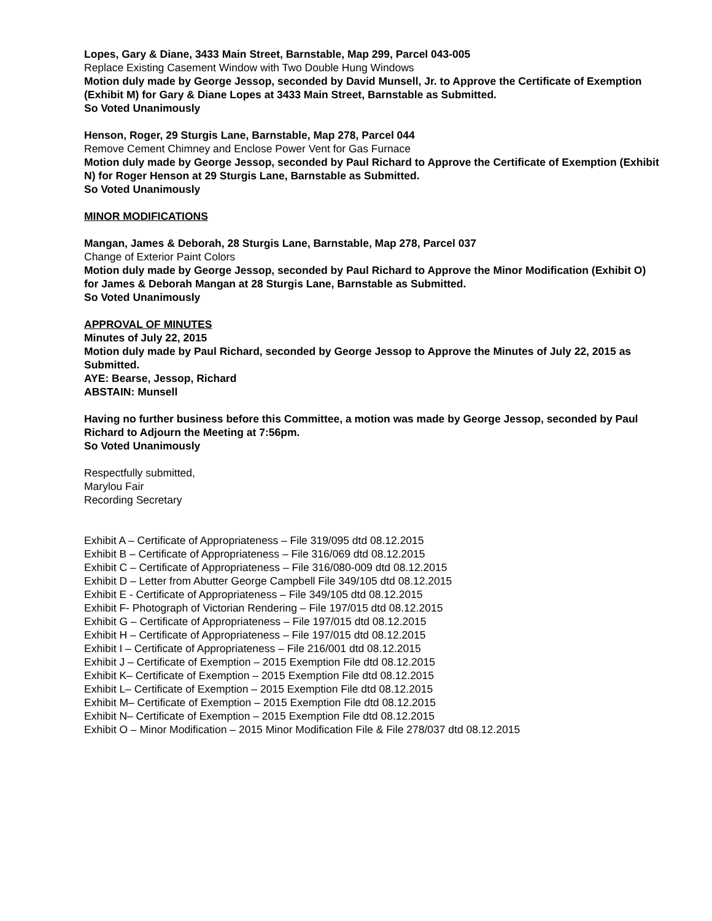Lopes, Gary & Diane, 3433 Main Street, Barnstable, Map 299, Parcel 043-005
Replace Existing Casement Window with Two Double Hung Windows
Motion duly made by George Jessop, seconded by David Munsell, Jr. to Approve the Certificate of Exemption (Exhibit M) for Gary & Diane Lopes at 3433 Main Street, Barnstable as Submitted.
So Voted Unanimously
Henson, Roger, 29 Sturgis Lane, Barnstable, Map 278, Parcel 044
Remove Cement Chimney and Enclose Power Vent for Gas Furnace
Motion duly made by George Jessop, seconded by Paul Richard to Approve the Certificate of Exemption (Exhibit N) for Roger Henson at 29 Sturgis Lane, Barnstable as Submitted.
So Voted Unanimously
MINOR MODIFICATIONS
Mangan, James & Deborah, 28 Sturgis Lane, Barnstable, Map 278, Parcel 037
Change of Exterior Paint Colors
Motion duly made by George Jessop, seconded by Paul Richard to Approve the Minor Modification (Exhibit O) for James & Deborah Mangan at 28 Sturgis Lane, Barnstable as Submitted.
So Voted Unanimously
APPROVAL OF MINUTES
Minutes of July 22, 2015
Motion duly made by Paul Richard, seconded by George Jessop to Approve the Minutes of July 22, 2015 as Submitted.
AYE: Bearse, Jessop, Richard
ABSTAIN: Munsell
Having no further business before this Committee, a motion was made by George Jessop, seconded by Paul Richard to Adjourn the Meeting at 7:56pm.
So Voted Unanimously
Respectfully submitted,
Marylou Fair
Recording Secretary
Exhibit A – Certificate of Appropriateness – File 319/095 dtd 08.12.2015
Exhibit B – Certificate of Appropriateness – File 316/069 dtd 08.12.2015
Exhibit C – Certificate of Appropriateness – File 316/080-009 dtd 08.12.2015
Exhibit D – Letter from Abutter George Campbell File 349/105 dtd 08.12.2015
Exhibit E - Certificate of Appropriateness – File 349/105 dtd 08.12.2015
Exhibit F- Photograph of Victorian Rendering – File 197/015 dtd 08.12.2015
Exhibit G – Certificate of Appropriateness – File 197/015 dtd 08.12.2015
Exhibit H – Certificate of Appropriateness – File 197/015 dtd 08.12.2015
Exhibit I – Certificate of Appropriateness – File 216/001 dtd 08.12.2015
Exhibit J – Certificate of Exemption – 2015 Exemption File dtd 08.12.2015
Exhibit K– Certificate of Exemption – 2015 Exemption File dtd 08.12.2015
Exhibit L– Certificate of Exemption – 2015 Exemption File dtd 08.12.2015
Exhibit M– Certificate of Exemption – 2015 Exemption File dtd 08.12.2015
Exhibit N– Certificate of Exemption – 2015 Exemption File dtd 08.12.2015
Exhibit O – Minor Modification – 2015 Minor Modification File & File 278/037 dtd 08.12.2015